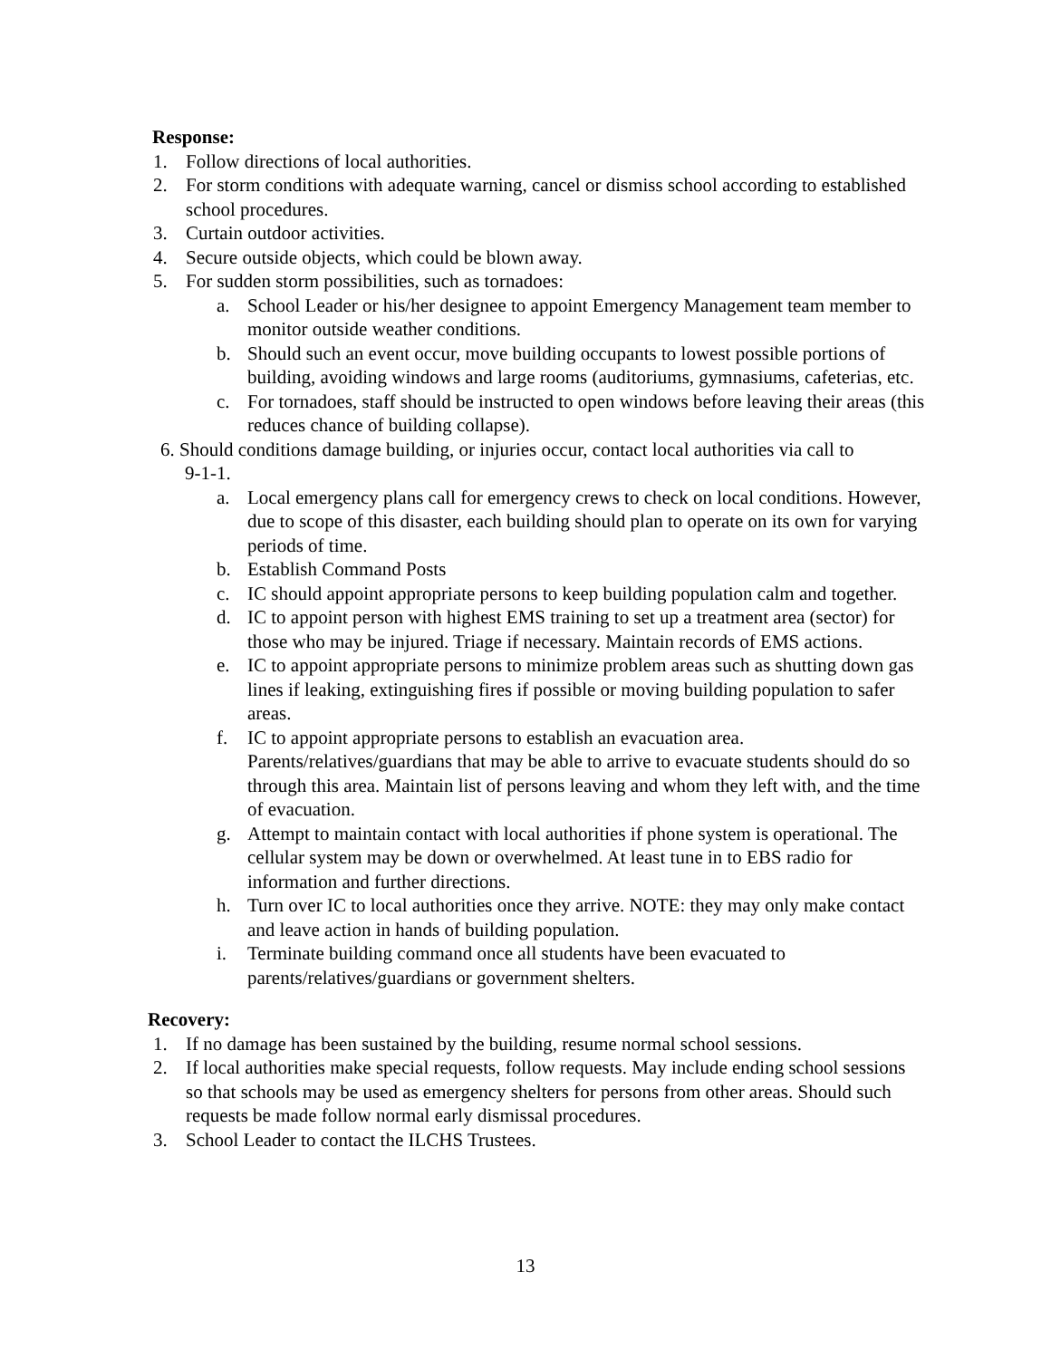Response:
1. Follow directions of local authorities.
2. For storm conditions with adequate warning, cancel or dismiss school according to established school procedures.
3. Curtain outdoor activities.
4. Secure outside objects, which could be blown away.
5. For sudden storm possibilities, such as tornadoes:
a. School Leader or his/her designee to appoint Emergency Management team member to monitor outside weather conditions.
b. Should such an event occur, move building occupants to lowest possible portions of building, avoiding windows and large rooms (auditoriums, gymnasiums, cafeterias, etc.
c. For tornadoes, staff should be instructed to open windows before leaving their areas (this reduces chance of building collapse).
6. Should conditions damage building, or injuries occur, contact local authorities via call to
9-1-1.
a. Local emergency plans call for emergency crews to check on local conditions. However, due to scope of this disaster, each building should plan to operate on its own for varying periods of time.
b. Establish Command Posts
c. IC should appoint appropriate persons to keep building population calm and together.
d. IC to appoint person with highest EMS training to set up a treatment area (sector) for those who may be injured. Triage if necessary. Maintain records of EMS actions.
e. IC to appoint appropriate persons to minimize problem areas such as shutting down gas lines if leaking, extinguishing fires if possible or moving building population to safer areas.
f. IC to appoint appropriate persons to establish an evacuation area. Parents/relatives/guardians that may be able to arrive to evacuate students should do so through this area. Maintain list of persons leaving and whom they left with, and the time of evacuation.
g. Attempt to maintain contact with local authorities if phone system is operational. The cellular system may be down or overwhelmed. At least tune in to EBS radio for information and further directions.
h. Turn over IC to local authorities once they arrive. NOTE: they may only make contact and leave action in hands of building population.
i. Terminate building command once all students have been evacuated to parents/relatives/guardians or government shelters.
Recovery:
1. If no damage has been sustained by the building, resume normal school sessions.
2. If local authorities make special requests, follow requests. May include ending school sessions so that schools may be used as emergency shelters for persons from other areas. Should such requests be made follow normal early dismissal procedures.
3. School Leader to contact the ILCHS Trustees.
13